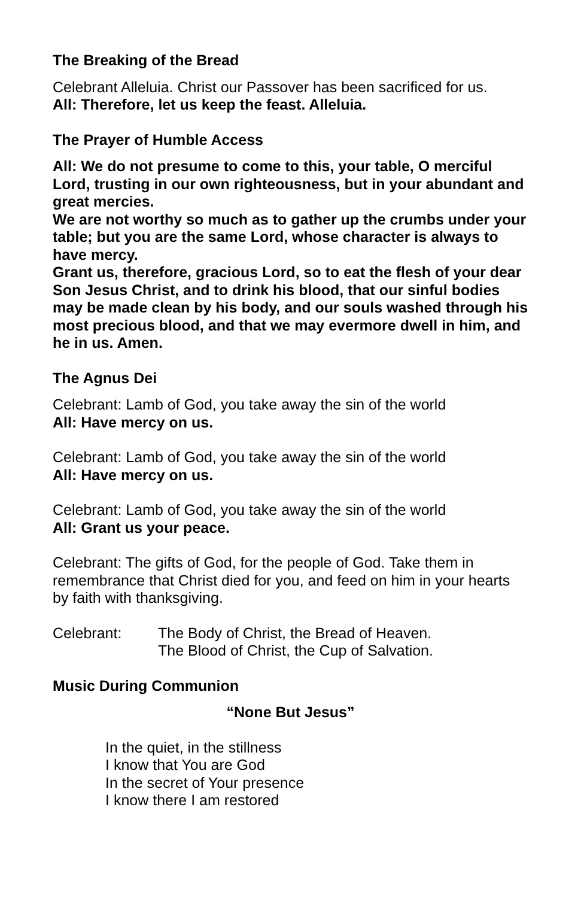The Breaking of the Bread
Celebrant Alleluia. Christ our Passover has been sacrificed for us.
All: Therefore, let us keep the feast. Alleluia.
The Prayer of Humble Access
All: We do not presume to come to this, your table, O merciful Lord, trusting in our own righteousness, but in your abundant and great mercies.
We are not worthy so much as to gather up the crumbs under your table; but you are the same Lord, whose character is always to have mercy.
Grant us, therefore, gracious Lord, so to eat the flesh of your dear Son Jesus Christ, and to drink his blood, that our sinful bodies may be made clean by his body, and our souls washed through his most precious blood, and that we may evermore dwell in him, and he in us. Amen.
The Agnus Dei
Celebrant: Lamb of God, you take away the sin of the world
All: Have mercy on us.
Celebrant: Lamb of God, you take away the sin of the world
All: Have mercy on us.
Celebrant: Lamb of God, you take away the sin of the world
All: Grant us your peace.
Celebrant: The gifts of God, for the people of God. Take them in remembrance that Christ died for you, and feed on him in your hearts by faith with thanksgiving.
Celebrant: The Body of Christ, the Bread of Heaven.
The Blood of Christ, the Cup of Salvation.
Music During Communion
“None But Jesus”
In the quiet, in the stillness
I know that You are God
In the secret of Your presence
I know there I am restored